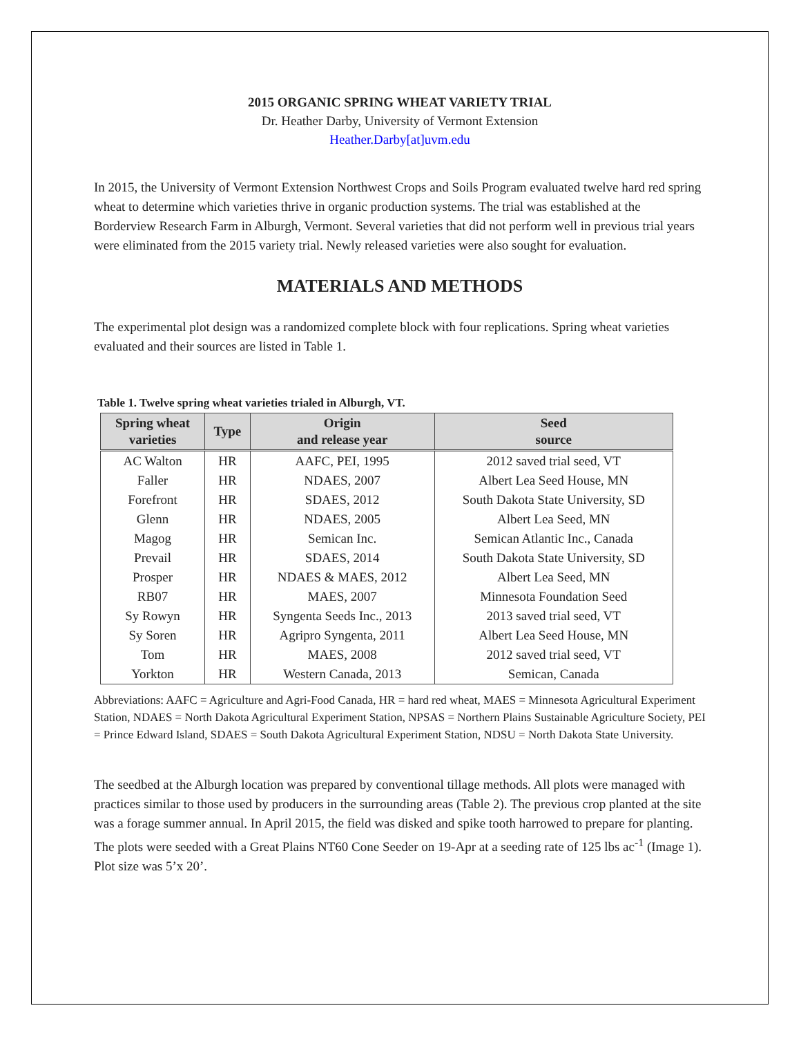2015 ORGANIC SPRING WHEAT VARIETY TRIAL
Dr. Heather Darby, University of Vermont Extension
Heather.Darby[at]uvm.edu
In 2015, the University of Vermont Extension Northwest Crops and Soils Program evaluated twelve hard red spring wheat to determine which varieties thrive in organic production systems. The trial was established at the Borderview Research Farm in Alburgh, Vermont. Several varieties that did not perform well in previous trial years were eliminated from the 2015 variety trial. Newly released varieties were also sought for evaluation.
MATERIALS AND METHODS
The experimental plot design was a randomized complete block with four replications. Spring wheat varieties evaluated and their sources are listed in Table 1.
Table 1. Twelve spring wheat varieties trialed in Alburgh, VT.
| Spring wheat varieties | Type | Origin and release year | Seed source |
| --- | --- | --- | --- |
| AC Walton | HR | AAFC, PEI, 1995 | 2012 saved trial seed, VT |
| Faller | HR | NDAES, 2007 | Albert Lea Seed House, MN |
| Forefront | HR | SDAES, 2012 | South Dakota State University, SD |
| Glenn | HR | NDAES, 2005 | Albert Lea Seed, MN |
| Magog | HR | Semican Inc. | Semican Atlantic Inc., Canada |
| Prevail | HR | SDAES, 2014 | South Dakota State University, SD |
| Prosper | HR | NDAES & MAES, 2012 | Albert Lea Seed, MN |
| RB07 | HR | MAES, 2007 | Minnesota Foundation Seed |
| Sy Rowyn | HR | Syngenta Seeds Inc., 2013 | 2013 saved trial seed, VT |
| Sy Soren | HR | Agripro Syngenta, 2011 | Albert Lea Seed House, MN |
| Tom | HR | MAES, 2008 | 2012 saved trial seed, VT |
| Yorkton | HR | Western Canada, 2013 | Semican, Canada |
Abbreviations: AAFC = Agriculture and Agri-Food Canada, HR = hard red wheat, MAES = Minnesota Agricultural Experiment Station, NDAES = North Dakota Agricultural Experiment Station, NPSAS = Northern Plains Sustainable Agriculture Society, PEI = Prince Edward Island, SDAES = South Dakota Agricultural Experiment Station, NDSU = North Dakota State University.
The seedbed at the Alburgh location was prepared by conventional tillage methods. All plots were managed with practices similar to those used by producers in the surrounding areas (Table 2). The previous crop planted at the site was a forage summer annual. In April 2015, the field was disked and spike tooth harrowed to prepare for planting. The plots were seeded with a Great Plains NT60 Cone Seeder on 19-Apr at a seeding rate of 125 lbs ac<sup>-1</sup> (Image 1). Plot size was 5’x 20’.